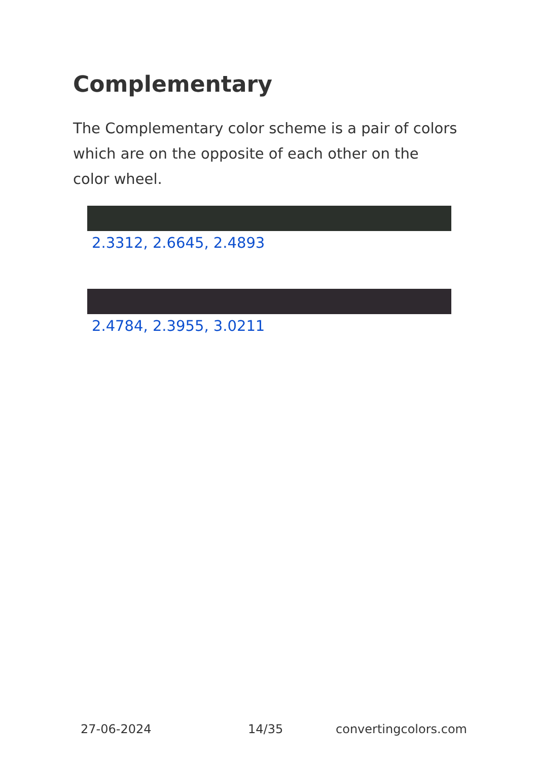Complementary
The Complementary color scheme is a pair of colors which are on the opposite of each other on the color wheel.
2.3312, 2.6645, 2.4893
2.4784, 2.3955, 3.0211
27-06-2024 14/35 convertingcolors.com